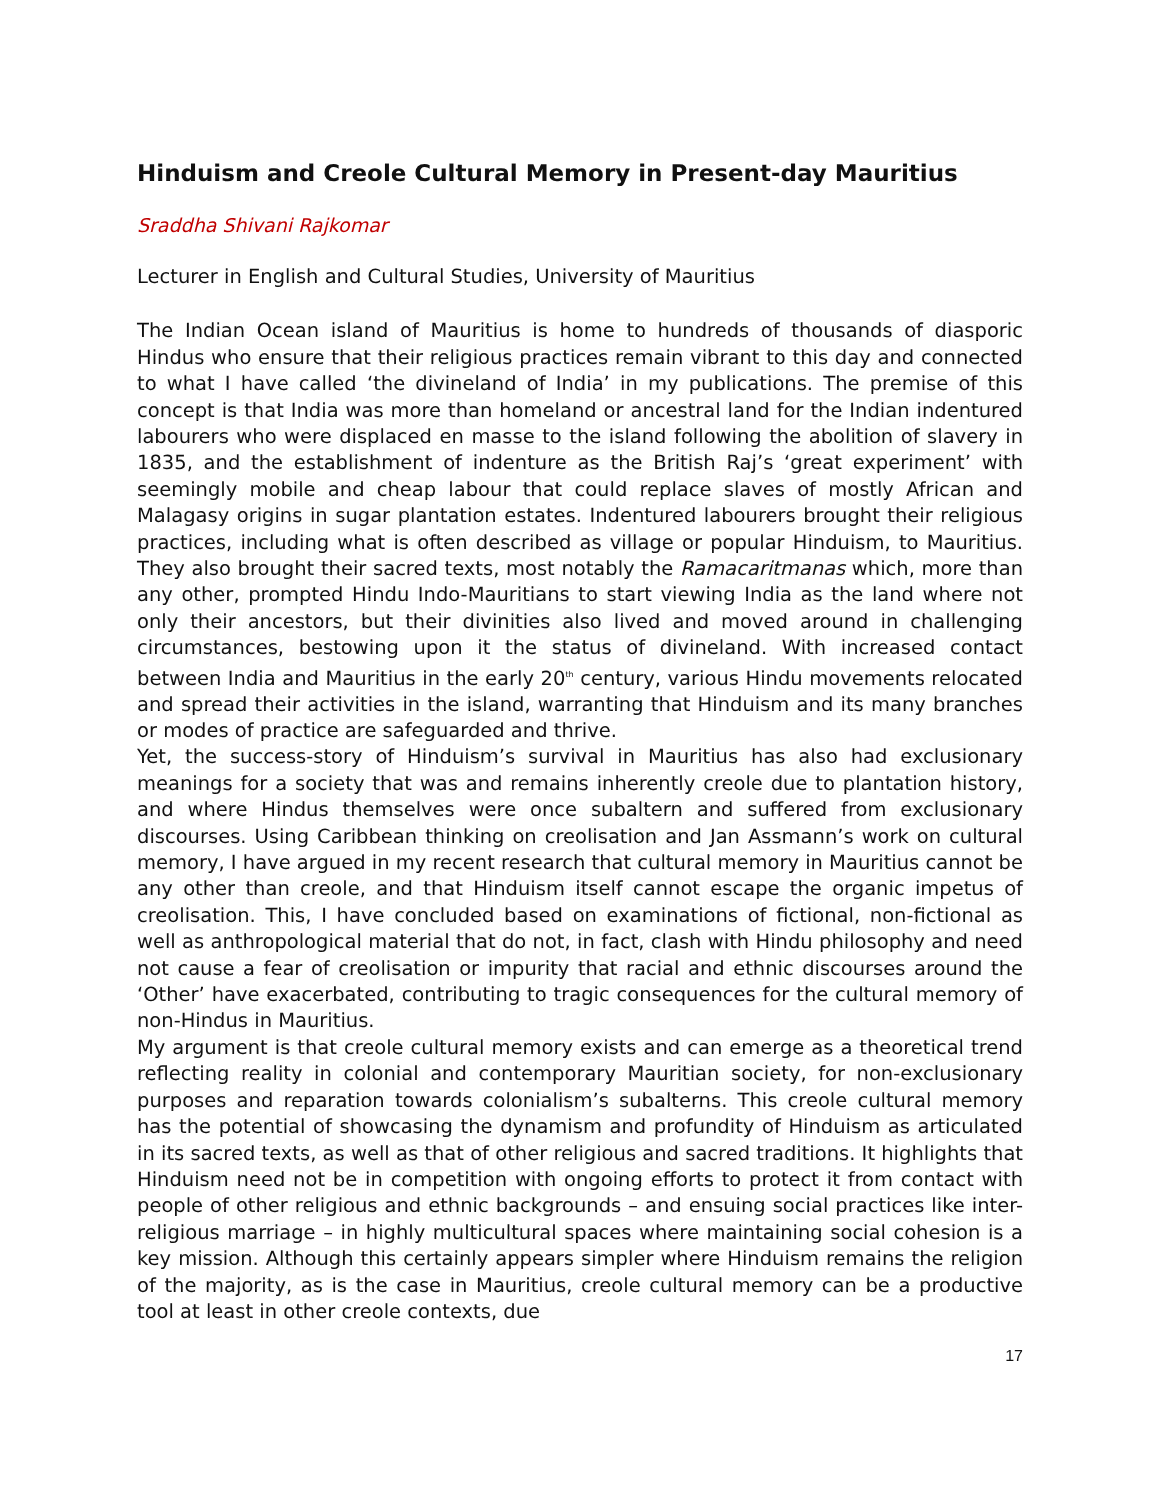Hinduism and Creole Cultural Memory in Present-day Mauritius
Sraddha Shivani Rajkomar
Lecturer in English and Cultural Studies, University of Mauritius
The Indian Ocean island of Mauritius is home to hundreds of thousands of diasporic Hindus who ensure that their religious practices remain vibrant to this day and connected to what I have called ‘the divineland of India’ in my publications. The premise of this concept is that India was more than homeland or ancestral land for the Indian indentured labourers who were displaced en masse to the island following the abolition of slavery in 1835, and the establishment of indenture as the British Raj’s ‘great experiment’ with seemingly mobile and cheap labour that could replace slaves of mostly African and Malagasy origins in sugar plantation estates. Indentured labourers brought their religious practices, including what is often described as village or popular Hinduism, to Mauritius. They also brought their sacred texts, most notably the Ramacaritmanas which, more than any other, prompted Hindu Indo-Mauritians to start viewing India as the land where not only their ancestors, but their divinities also lived and moved around in challenging circumstances, bestowing upon it the status of divineland. With increased contact between India and Mauritius in the early 20<sup>th</sup> century, various Hindu movements relocated and spread their activities in the island, warranting that Hinduism and its many branches or modes of practice are safeguarded and thrive.
Yet, the success-story of Hinduism’s survival in Mauritius has also had exclusionary meanings for a society that was and remains inherently creole due to plantation history, and where Hindus themselves were once subaltern and suffered from exclusionary discourses. Using Caribbean thinking on creolisation and Jan Assmann’s work on cultural memory, I have argued in my recent research that cultural memory in Mauritius cannot be any other than creole, and that Hinduism itself cannot escape the organic impetus of creolisation. This, I have concluded based on examinations of fictional, non-fictional as well as anthropological material that do not, in fact, clash with Hindu philosophy and need not cause a fear of creolisation or impurity that racial and ethnic discourses around the ‘Other’ have exacerbated, contributing to tragic consequences for the cultural memory of non-Hindus in Mauritius.
My argument is that creole cultural memory exists and can emerge as a theoretical trend reflecting reality in colonial and contemporary Mauritian society, for non-exclusionary purposes and reparation towards colonialism’s subalterns. This creole cultural memory has the potential of showcasing the dynamism and profundity of Hinduism as articulated in its sacred texts, as well as that of other religious and sacred traditions. It highlights that Hinduism need not be in competition with ongoing efforts to protect it from contact with people of other religious and ethnic backgrounds – and ensuing social practices like inter-religious marriage – in highly multicultural spaces where maintaining social cohesion is a key mission. Although this certainly appears simpler where Hinduism remains the religion of the majority, as is the case in Mauritius, creole cultural memory can be a productive tool at least in other creole contexts, due
17